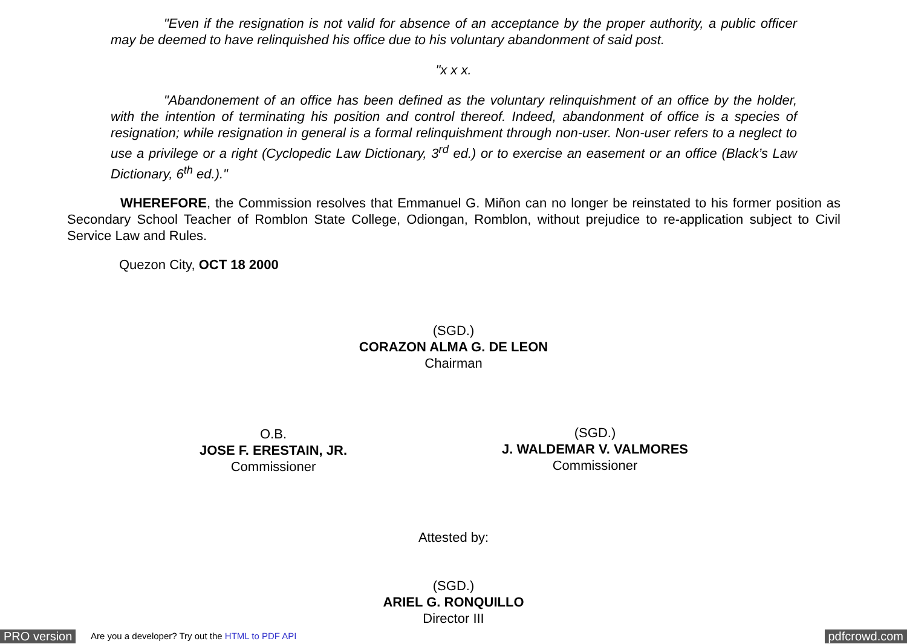"Even if the resignation is not valid for absence of an acceptance by the proper authority, a public officer may be deemed to have relinquished his office due to his voluntary abandonment of said post.
"x x x.
"Abandonement of an office has been defined as the voluntary relinquishment of an office by the holder, with the intention of terminating his position and control thereof. Indeed, abandonment of office is a species of resignation; while resignation in general is a formal relinquishment through non-user. Non-user refers to a neglect to use a privilege or a right (Cyclopedic Law Dictionary, 3<sup>rd</sup> ed.) or to exercise an easement or an office (Black’s Law Dictionary, 6<sup>th</sup> ed.)."
WHEREFORE, the Commission resolves that Emmanuel G. Miñon can no longer be reinstated to his former position as Secondary School Teacher of Romblon State College, Odiongan, Romblon, without prejudice to re-application subject to Civil Service Law and Rules.
Quezon City, OCT 18 2000
(SGD.)
CORAZON ALMA G. DE LEON
Chairman
O.B.
JOSE F. ERESTAIN, JR.
Commissioner
(SGD.)
J. WALDEMAR V. VALMORES
Commissioner
Attested by:
(SGD.)
ARIEL G. RONQUILLO
Director III
PRO version Are you a developer? Try out the HTML to PDF API pdfcrowd.com